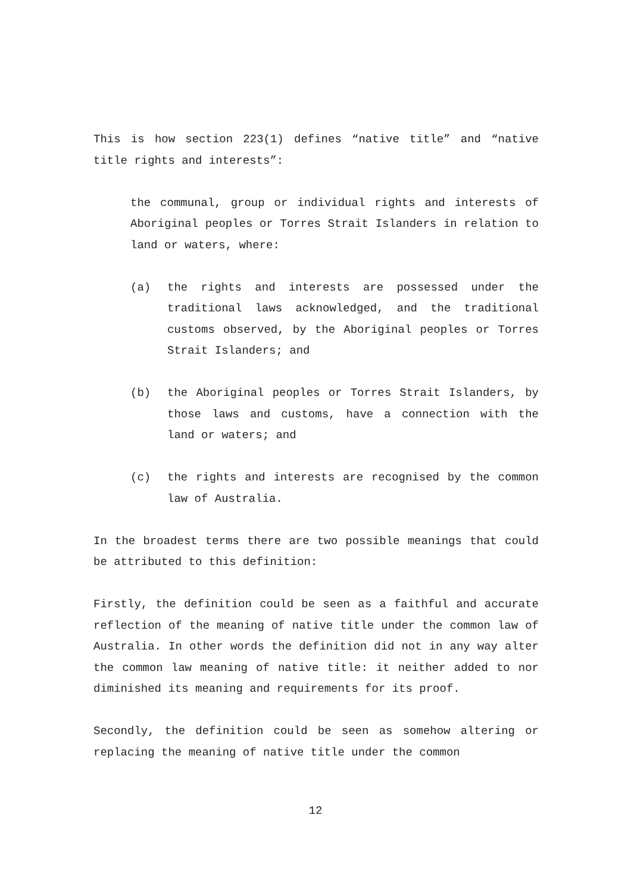This is how section 223(1) defines “native title” and “native title rights and interests”:
the communal, group or individual rights and interests of Aboriginal peoples or Torres Strait Islanders in relation to land or waters, where:
(a) the rights and interests are possessed under the traditional laws acknowledged, and the traditional customs observed, by the Aboriginal peoples or Torres Strait Islanders; and
(b) the Aboriginal peoples or Torres Strait Islanders, by those laws and customs, have a connection with the land or waters; and
(c) the rights and interests are recognised by the common law of Australia.
In the broadest terms there are two possible meanings that could be attributed to this definition:
Firstly, the definition could be seen as a faithful and accurate reflection of the meaning of native title under the common law of Australia. In other words the definition did not in any way alter the common law meaning of native title: it neither added to nor diminished its meaning and requirements for its proof.
Secondly, the definition could be seen as somehow altering or replacing the meaning of native title under the common
12